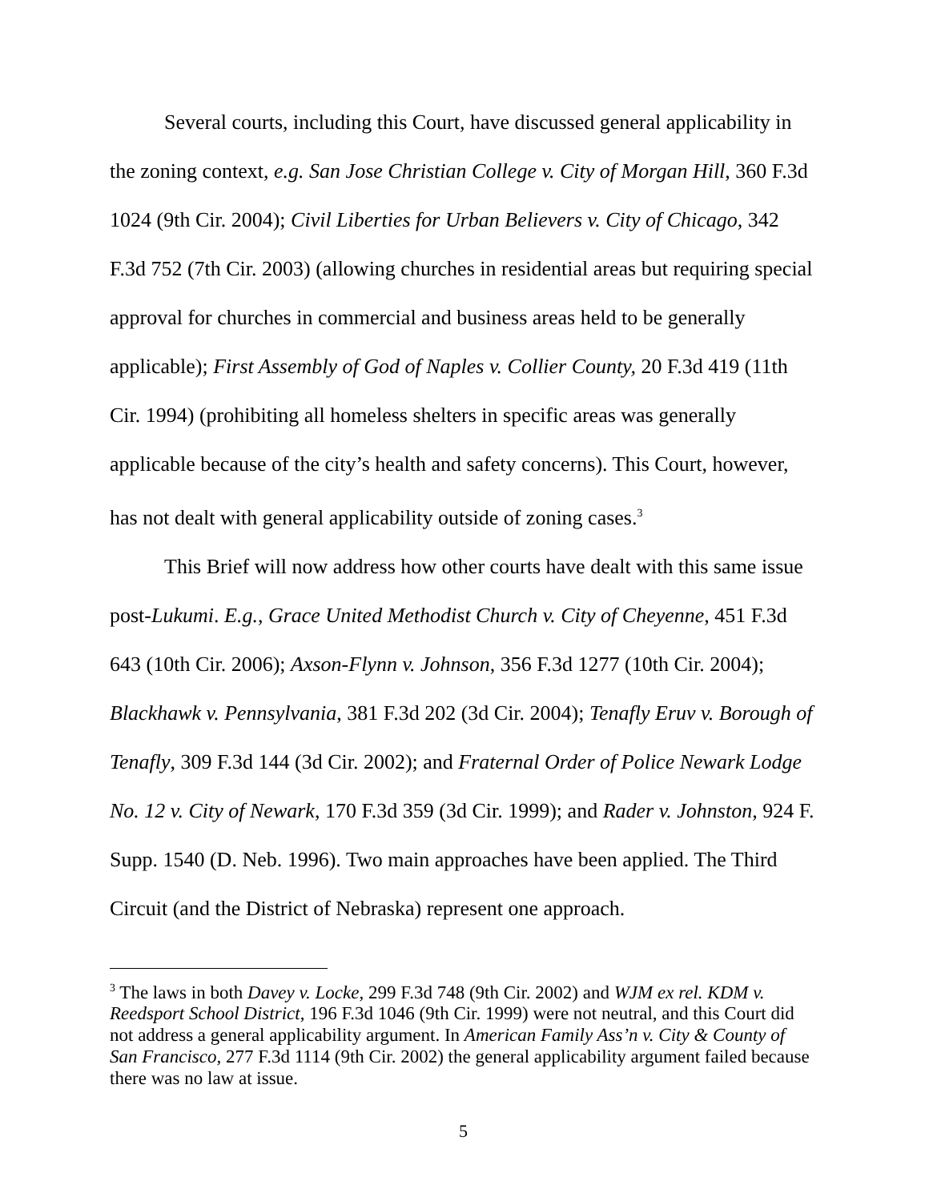Several courts, including this Court, have discussed general applicability in the zoning context, e.g. San Jose Christian College v. City of Morgan Hill, 360 F.3d 1024 (9th Cir. 2004); Civil Liberties for Urban Believers v. City of Chicago, 342 F.3d 752 (7th Cir. 2003) (allowing churches in residential areas but requiring special approval for churches in commercial and business areas held to be generally applicable); First Assembly of God of Naples v. Collier County, 20 F.3d 419 (11th Cir. 1994) (prohibiting all homeless shelters in specific areas was generally applicable because of the city’s health and safety concerns). This Court, however, has not dealt with general applicability outside of zoning cases.<sup>3</sup>
This Brief will now address how other courts have dealt with this same issue post-Lukumi. E.g., Grace United Methodist Church v. City of Cheyenne, 451 F.3d 643 (10th Cir. 2006); Axson-Flynn v. Johnson, 356 F.3d 1277 (10th Cir. 2004); Blackhawk v. Pennsylvania, 381 F.3d 202 (3d Cir. 2004); Tenafly Eruv v. Borough of Tenafly, 309 F.3d 144 (3d Cir. 2002); and Fraternal Order of Police Newark Lodge No. 12 v. City of Newark, 170 F.3d 359 (3d Cir. 1999); and Rader v. Johnston, 924 F. Supp. 1540 (D. Neb. 1996). Two main approaches have been applied. The Third Circuit (and the District of Nebraska) represent one approach.
<sup>3</sup> The laws in both Davey v. Locke, 299 F.3d 748 (9th Cir. 2002) and WJM ex rel. KDM v. Reedsport School District, 196 F.3d 1046 (9th Cir. 1999) were not neutral, and this Court did not address a general applicability argument. In American Family Ass’n v. City & County of San Francisco, 277 F.3d 1114 (9th Cir. 2002) the general applicability argument failed because there was no law at issue.
5